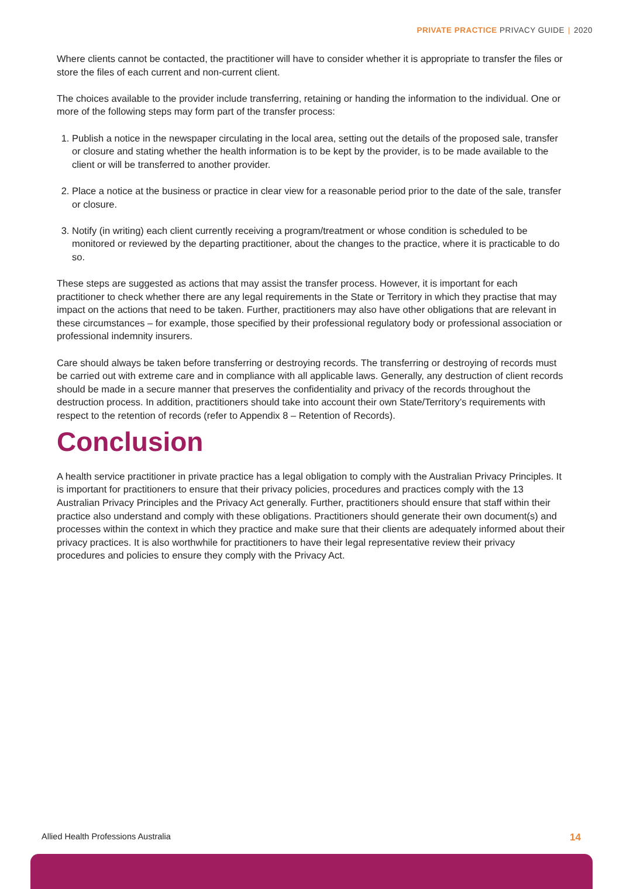PRIVATE PRACTICE PRIVACY GUIDE | 2020
Where clients cannot be contacted, the practitioner will have to consider whether it is appropriate to transfer the files or store the files of each current and non-current client.
The choices available to the provider include transferring, retaining or handing the information to the individual. One or more of the following steps may form part of the transfer process:
1. Publish a notice in the newspaper circulating in the local area, setting out the details of the proposed sale, transfer or closure and stating whether the health information is to be kept by the provider, is to be made available to the client or will be transferred to another provider.
2. Place a notice at the business or practice in clear view for a reasonable period prior to the date of the sale, transfer or closure.
3. Notify (in writing) each client currently receiving a program/treatment or whose condition is scheduled to be monitored or reviewed by the departing practitioner, about the changes to the practice, where it is practicable to do so.
These steps are suggested as actions that may assist the transfer process. However, it is important for each practitioner to check whether there are any legal requirements in the State or Territory in which they practise that may impact on the actions that need to be taken. Further, practitioners may also have other obligations that are relevant in these circumstances – for example, those specified by their professional regulatory body or professional association or professional indemnity insurers.
Care should always be taken before transferring or destroying records. The transferring or destroying of records must be carried out with extreme care and in compliance with all applicable laws. Generally, any destruction of client records should be made in a secure manner that preserves the confidentiality and privacy of the records throughout the destruction process. In addition, practitioners should take into account their own State/Territory’s requirements with respect to the retention of records (refer to Appendix 8 – Retention of Records).
Conclusion
A health service practitioner in private practice has a legal obligation to comply with the Australian Privacy Principles. It is important for practitioners to ensure that their privacy policies, procedures and practices comply with the 13 Australian Privacy Principles and the Privacy Act generally. Further, practitioners should ensure that staff within their practice also understand and comply with these obligations. Practitioners should generate their own document(s) and processes within the context in which they practice and make sure that their clients are adequately informed about their privacy practices. It is also worthwhile for practitioners to have their legal representative review their privacy procedures and policies to ensure they comply with the Privacy Act.
Allied Health Professions Australia 14